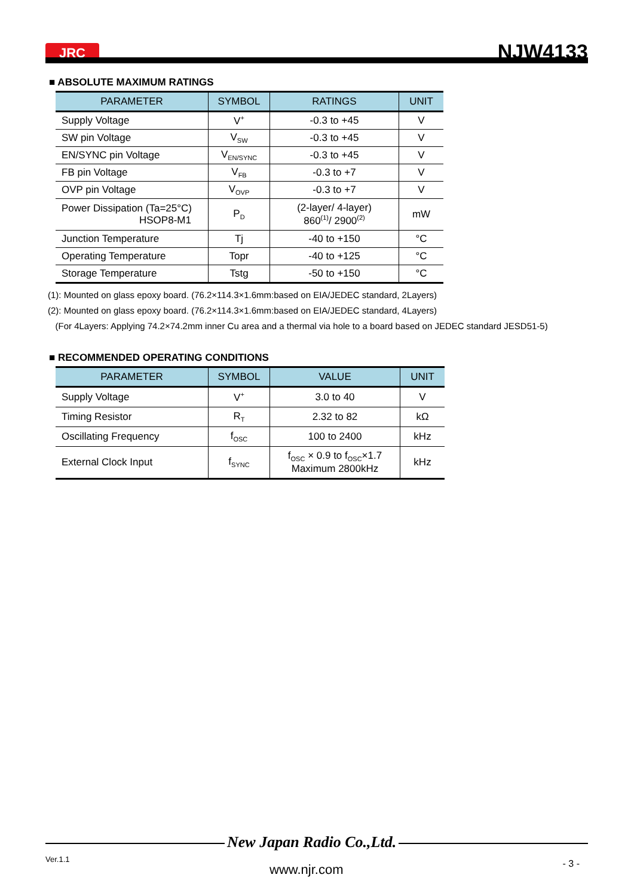JRC
NJW4133
■ ABSOLUTE MAXIMUM RATINGS
| PARAMETER | SYMBOL | RATINGS | UNIT |
| --- | --- | --- | --- |
| Supply Voltage | V<sup>+</sup> | -0.3 to +45 | V |
| SW pin Voltage | V<sub>SW</sub> | -0.3 to +45 | V |
| EN/SYNC pin Voltage | V<sub>EN/SYNC</sub> | -0.3 to +45 | V |
| FB pin Voltage | V<sub>FB</sub> | -0.3 to +7 | V |
| OVP pin Voltage | V<sub>OVP</sub> | -0.3 to +7 | V |
| Power Dissipation (Ta=25°C) HSOP8-M1 | P<sub>D</sub> | (2-layer/ 4-layer) 860<sup>(1)</sup>/ 2900<sup>(2)</sup> | mW |
| Junction Temperature | Tj | -40 to +150 | °C |
| Operating Temperature | Topr | -40 to +125 | °C |
| Storage Temperature | Tstg | -50 to +150 | °C |
(1): Mounted on glass epoxy board. (76.2×114.3×1.6mm:based on EIA/JEDEC standard, 2Layers)
(2): Mounted on glass epoxy board. (76.2×114.3×1.6mm:based on EIA/JEDEC standard, 4Layers)
(For 4Layers: Applying 74.2×74.2mm inner Cu area and a thermal via hole to a board based on JEDEC standard JESD51-5)
■ RECOMMENDED OPERATING CONDITIONS
| PARAMETER | SYMBOL | VALUE | UNIT |
| --- | --- | --- | --- |
| Supply Voltage | V<sup>+</sup> | 3.0 to 40 | V |
| Timing Resistor | R<sub>T</sub> | 2.32 to 82 | kΩ |
| Oscillating Frequency | f<sub>OSC</sub> | 100 to 2400 | kHz |
| External Clock Input | f<sub>SYNC</sub> | f<sub>OSC</sub> × 0.9 to f<sub>OSC</sub>×1.7 Maximum 2800kHz | kHz |
New Japan Radio Co.,Ltd.
Ver.1.1
www.njr.com - 3 -